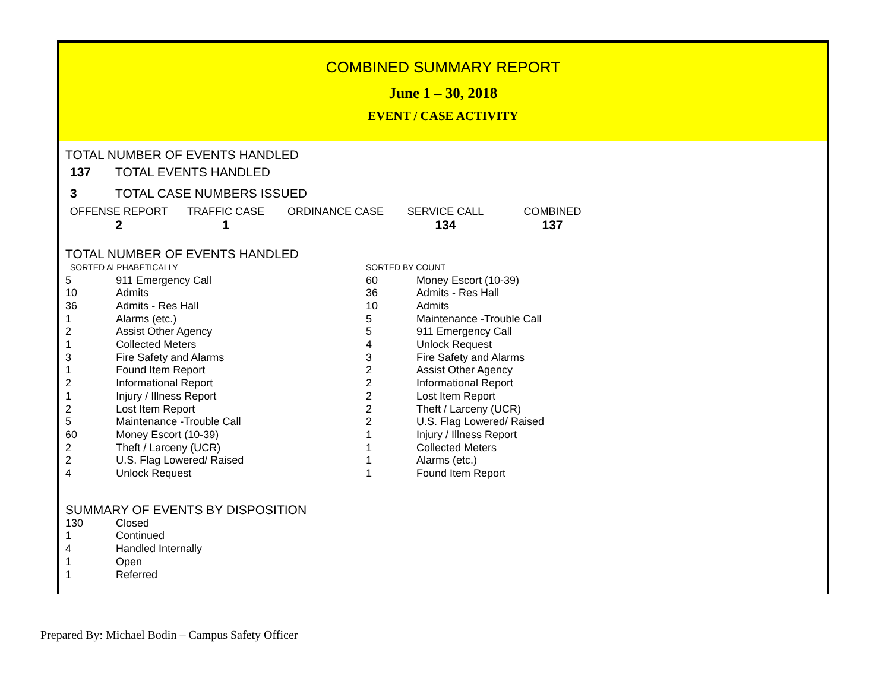COMBINED SUMMARY REPORT
June 1 – 30, 2018
EVENT / CASE ACTIVITY
TOTAL NUMBER OF EVENTS HANDLED
| 137 | TOTAL EVENTS HANDLED |
| 3 | TOTAL CASE NUMBERS ISSUED |
| OFFENSE REPORT | TRAFFIC CASE | ORDINANCE CASE | SERVICE CALL | COMBINED |
| 2 | 1 | | 134 | 137 |
TOTAL NUMBER OF EVENTS HANDLED
| SORTED ALPHABETICALLY | | SORTED BY COUNT | |
| 5 | 911 Emergency Call | 60 | Money Escort (10-39) |
| 10 | Admits | 36 | Admits - Res Hall |
| 36 | Admits - Res Hall | 10 | Admits |
| 1 | Alarms (etc.) | 5 | Maintenance -Trouble Call |
| 2 | Assist Other Agency | 5 | 911 Emergency Call |
| 1 | Collected Meters | 4 | Unlock Request |
| 3 | Fire Safety and Alarms | 3 | Fire Safety and Alarms |
| 1 | Found Item Report | 2 | Assist Other Agency |
| 2 | Informational Report | 2 | Informational Report |
| 1 | Injury / Illness Report | 2 | Lost Item Report |
| 2 | Lost Item Report | 2 | Theft / Larceny (UCR) |
| 5 | Maintenance -Trouble Call | 2 | U.S. Flag Lowered/ Raised |
| 60 | Money Escort (10-39) | 1 | Injury / Illness Report |
| 2 | Theft / Larceny (UCR) | 1 | Collected Meters |
| 2 | U.S. Flag Lowered/ Raised | 1 | Alarms (etc.) |
| 4 | Unlock Request | 1 | Found Item Report |
SUMMARY OF EVENTS BY DISPOSITION
| 130 | Closed |
| 1 | Continued |
| 4 | Handled Internally |
| 1 | Open |
| 1 | Referred |
Prepared By: Michael Bodin – Campus Safety Officer